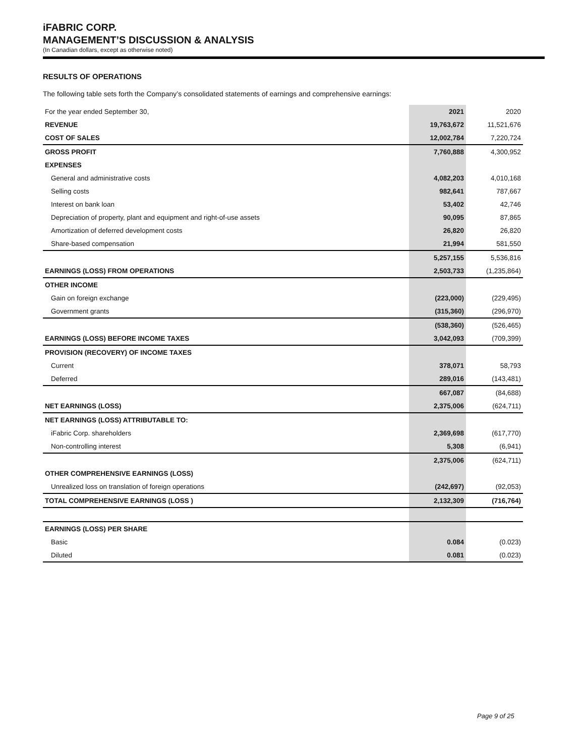iFABRIC CORP.
MANAGEMENT’S DISCUSSION & ANALYSIS
(In Canadian dollars, except as otherwise noted)
RESULTS OF OPERATIONS
The following table sets forth the Company’s consolidated statements of earnings and comprehensive earnings:
| For the year ended September 30, | 2021 | 2020 |
| --- | --- | --- |
| REVENUE | 19,763,672 | 11,521,676 |
| COST OF SALES | 12,002,784 | 7,220,724 |
| GROSS PROFIT | 7,760,888 | 4,300,952 |
| EXPENSES | | |
| General and administrative costs | 4,082,203 | 4,010,168 |
| Selling costs | 982,641 | 787,667 |
| Interest on bank loan | 53,402 | 42,746 |
| Depreciation of property, plant and equipment and right-of-use assets | 90,095 | 87,865 |
| Amortization of deferred development costs | 26,820 | 26,820 |
| Share-based compensation | 21,994 | 581,550 |
| | 5,257,155 | 5,536,816 |
| EARNINGS (LOSS) FROM OPERATIONS | 2,503,733 | (1,235,864) |
| OTHER INCOME | | |
| Gain on foreign exchange | (223,000) | (229,495) |
| Government grants | (315,360) | (296,970) |
| | (538,360) | (526,465) |
| EARNINGS (LOSS) BEFORE INCOME TAXES | 3,042,093 | (709,399) |
| PROVISION (RECOVERY) OF INCOME TAXES | | |
| Current | 378,071 | 58,793 |
| Deferred | 289,016 | (143,481) |
| | 667,087 | (84,688) |
| NET EARNINGS (LOSS) | 2,375,006 | (624,711) |
| NET EARNINGS (LOSS) ATTRIBUTABLE TO: | | |
| iFabric Corp. shareholders | 2,369,698 | (617,770) |
| Non-controlling interest | 5,308 | (6,941) |
| | 2,375,006 | (624,711) |
| OTHER COMPREHENSIVE EARNINGS (LOSS) | | |
| Unrealized loss on translation of foreign operations | (242,697) | (92,053) |
| TOTAL COMPREHENSIVE EARNINGS (LOSS ) | 2,132,309 | (716,764) |
| EARNINGS (LOSS) PER SHARE | | |
| Basic | 0.084 | (0.023) |
| Diluted | 0.081 | (0.023) |
Page 9 of 25